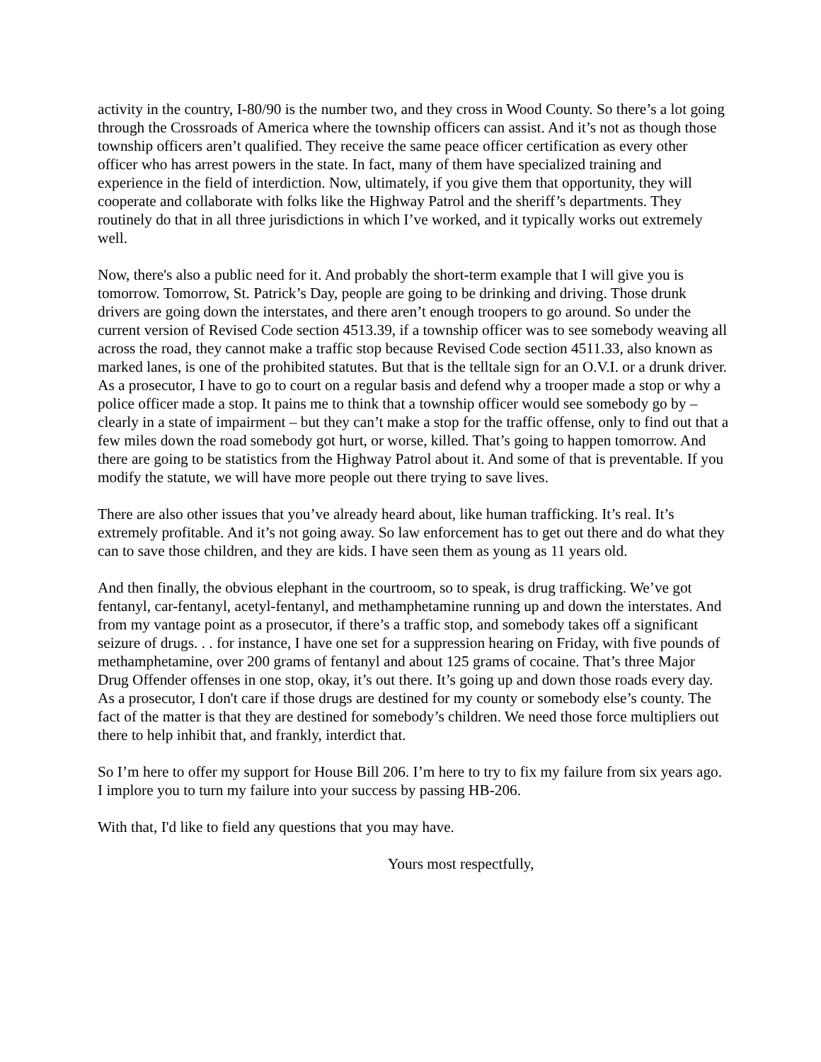activity in the country, I-80/90 is the number two, and they cross in Wood County. So there’s a lot going through the Crossroads of America where the township officers can assist. And it’s not as though those township officers aren’t qualified. They receive the same peace officer certification as every other officer who has arrest powers in the state. In fact, many of them have specialized training and experience in the field of interdiction. Now, ultimately, if you give them that opportunity, they will cooperate and collaborate with folks like the Highway Patrol and the sheriff’s departments. They routinely do that in all three jurisdictions in which I’ve worked, and it typically works out extremely well.
Now, there's also a public need for it. And probably the short-term example that I will give you is tomorrow. Tomorrow, St. Patrick’s Day, people are going to be drinking and driving. Those drunk drivers are going down the interstates, and there aren’t enough troopers to go around. So under the current version of Revised Code section 4513.39, if a township officer was to see somebody weaving all across the road, they cannot make a traffic stop because Revised Code section 4511.33, also known as marked lanes, is one of the prohibited statutes. But that is the telltale sign for an O.V.I. or a drunk driver. As a prosecutor, I have to go to court on a regular basis and defend why a trooper made a stop or why a police officer made a stop. It pains me to think that a township officer would see somebody go by – clearly in a state of impairment – but they can’t make a stop for the traffic offense, only to find out that a few miles down the road somebody got hurt, or worse, killed. That’s going to happen tomorrow. And there are going to be statistics from the Highway Patrol about it. And some of that is preventable. If you modify the statute, we will have more people out there trying to save lives.
There are also other issues that you’ve already heard about, like human trafficking. It’s real. It’s extremely profitable. And it’s not going away. So law enforcement has to get out there and do what they can to save those children, and they are kids. I have seen them as young as 11 years old.
And then finally, the obvious elephant in the courtroom, so to speak, is drug trafficking. We’ve got fentanyl, car-fentanyl, acetyl-fentanyl, and methamphetamine running up and down the interstates. And from my vantage point as a prosecutor, if there’s a traffic stop, and somebody takes off a significant seizure of drugs. . . for instance, I have one set for a suppression hearing on Friday, with five pounds of methamphetamine, over 200 grams of fentanyl and about 125 grams of cocaine. That’s three Major Drug Offender offenses in one stop, okay, it’s out there. It’s going up and down those roads every day. As a prosecutor, I don't care if those drugs are destined for my county or somebody else’s county. The fact of the matter is that they are destined for somebody’s children. We need those force multipliers out there to help inhibit that, and frankly, interdict that.
So I’m here to offer my support for House Bill 206. I’m here to try to fix my failure from six years ago. I implore you to turn my failure into your success by passing HB-206.
With that, I'd like to field any questions that you may have.
Yours most respectfully,